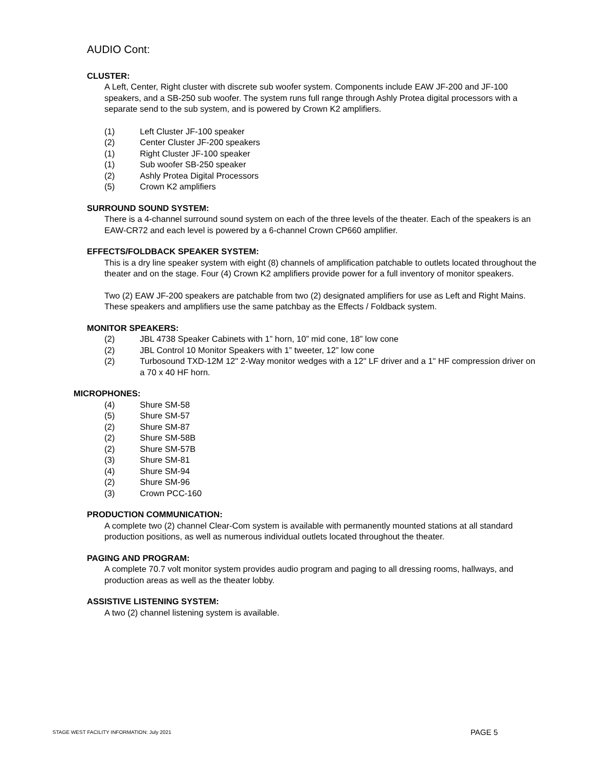AUDIO Cont:
CLUSTER:
A Left, Center, Right cluster with discrete sub woofer system. Components include EAW JF-200 and JF-100 speakers, and a SB-250 sub woofer. The system runs full range through Ashly Protea digital processors with a separate send to the sub system, and is powered by Crown K2 amplifiers.
(1) Left Cluster JF-100 speaker
(2) Center Cluster JF-200 speakers
(1) Right Cluster JF-100 speaker
(1) Sub woofer SB-250 speaker
(2) Ashly Protea Digital Processors
(5) Crown K2 amplifiers
SURROUND SOUND SYSTEM:
There is a 4-channel surround sound system on each of the three levels of the theater. Each of the speakers is an EAW-CR72 and each level is powered by a 6-channel Crown CP660 amplifier.
EFFECTS/FOLDBACK SPEAKER SYSTEM:
This is a dry line speaker system with eight (8) channels of amplification patchable to outlets located throughout the theater and on the stage. Four (4) Crown K2 amplifiers provide power for a full inventory of monitor speakers.
Two (2) EAW JF-200 speakers are patchable from two (2) designated amplifiers for use as Left and Right Mains. These speakers and amplifiers use the same patchbay as the Effects / Foldback system.
MONITOR SPEAKERS:
(2) JBL 4738 Speaker Cabinets with 1” horn, 10” mid cone, 18” low cone
(2) JBL Control 10 Monitor Speakers with 1” tweeter, 12” low cone
(2) Turbosound TXD-12M 12" 2-Way monitor wedges with a 12" LF driver and a 1" HF compression driver on a 70 x 40 HF horn.
MICROPHONES:
(4) Shure SM-58
(5) Shure SM-57
(2) Shure SM-87
(2) Shure SM-58B
(2) Shure SM-57B
(3) Shure SM-81
(4) Shure SM-94
(2) Shure SM-96
(3) Crown PCC-160
PRODUCTION COMMUNICATION:
A complete two (2) channel Clear-Com system is available with permanently mounted stations at all standard production positions, as well as numerous individual outlets located throughout the theater.
PAGING AND PROGRAM:
A complete 70.7 volt monitor system provides audio program and paging to all dressing rooms, hallways, and production areas as well as the theater lobby.
ASSISTIVE LISTENING SYSTEM:
A two (2) channel listening system is available.
STAGE WEST FACILITY INFORMATION: July 2021 PAGE 5